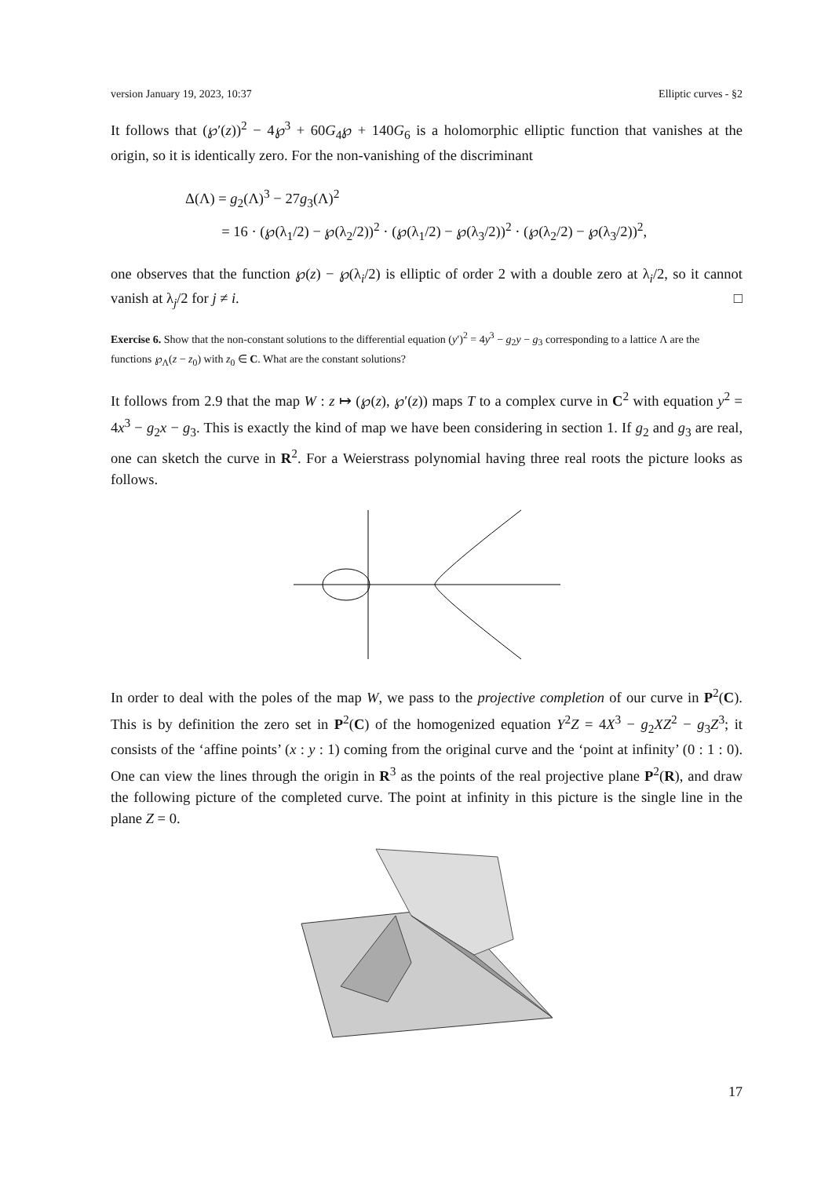version January 19, 2023, 10:37 Elliptic curves - §2
It follows that (℘′(z))<sup>2</sup> − 4℘<sup>3</sup> + 60G<sub>4</sub>℘ + 140G<sub>6</sub> is a holomorphic elliptic function that vanishes at the origin, so it is identically zero. For the non-vanishing of the discriminant
Δ(Λ) = g<sub>2</sub>(Λ)<sup>3</sup> − 27g<sub>3</sub>(Λ)<sup>2</sup>
= 16 · (℘(λ<sub>1</sub>/2) − ℘(λ<sub>2</sub>/2))<sup>2</sup> · (℘(λ<sub>1</sub>/2) − ℘(λ<sub>3</sub>/2))<sup>2</sup> · (℘(λ<sub>2</sub>/2) − ℘(λ<sub>3</sub>/2))<sup>2</sup>,
one observes that the function ℘(z) − ℘(λ<sub>i</sub>/2) is elliptic of order 2 with a double zero at λ<sub>i</sub>/2, so it cannot vanish at λ<sub>j</sub>/2 for j ≠ i. □
Exercise 6. Show that the non-constant solutions to the differential equation (y′)<sup>2</sup> = 4y<sup>3</sup> − g<sub>2</sub>y − g<sub>3</sub> corresponding to a lattice Λ are the functions ℘<sub>Λ</sub>(z − z<sub>0</sub>) with z<sub>0</sub> ∈ C. What are the constant solutions?
It follows from 2.9 that the map W : z ↦ (℘(z), ℘′(z)) maps T to a complex curve in C<sup>2</sup> with equation y<sup>2</sup> = 4x<sup>3</sup> − g<sub>2</sub>x − g<sub>3</sub>. This is exactly the kind of map we have been considering in section 1. If g<sub>2</sub> and g<sub>3</sub> are real, one can sketch the curve in R<sup>2</sup>. For a Weierstrass polynomial having three real roots the picture looks as follows.
In order to deal with the poles of the map W, we pass to the projective completion of our curve in P<sup>2</sup>(C). This is by definition the zero set in P<sup>2</sup>(C) of the homogenized equation Y<sup>2</sup>Z = 4X<sup>3</sup> − g<sub>2</sub>XZ<sup>2</sup> − g<sub>3</sub>Z<sup>3</sup>; it consists of the ‘affine points’ (x : y : 1) coming from the original curve and the ‘point at infinity’ (0 : 1 : 0). One can view the lines through the origin in R<sup>3</sup> as the points of the real projective plane P<sup>2</sup>(R), and draw the following picture of the completed curve. The point at infinity in this picture is the single line in the plane Z = 0.
17